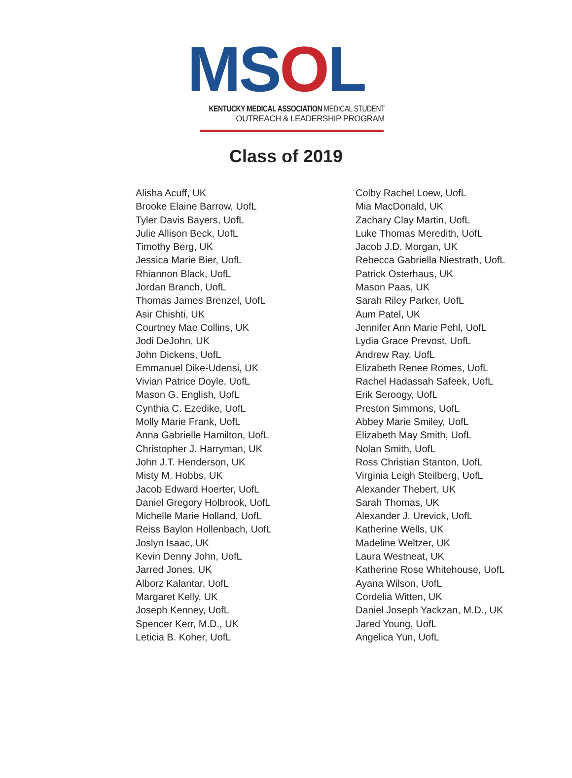MSOL
KENTUCKY MEDICAL ASSOCIATION MEDICAL STUDENT
OUTREACH & LEADERSHIP PROGRAM
Class of 2019
Alisha Acuff, UK
Brooke Elaine Barrow, UofL
Tyler Davis Bayers, UofL
Julie Allison Beck, UofL
Timothy Berg, UK
Jessica Marie Bier, UofL
Rhiannon Black, UofL
Jordan Branch, UofL
Thomas James Brenzel, UofL
Asir Chishti, UK
Courtney Mae Collins, UK
Jodi DeJohn, UK
John Dickens, UofL
Emmanuel Dike-Udensi, UK
Vivian Patrice Doyle, UofL
Mason G. English, UofL
Cynthia C. Ezedike, UofL
Molly Marie Frank, UofL
Anna Gabrielle Hamilton, UofL
Christopher J. Harryman, UK
John J.T. Henderson, UK
Misty M. Hobbs, UK
Jacob Edward Hoerter, UofL
Daniel Gregory Holbrook, UofL
Michelle Marie Holland, UofL
Reiss Baylon Hollenbach, UofL
Joslyn Isaac, UK
Kevin Denny John, UofL
Jarred Jones, UK
Alborz Kalantar, UofL
Margaret Kelly, UK
Joseph Kenney, UofL
Spencer Kerr, M.D., UK
Leticia B. Koher, UofL
Colby Rachel Loew, UofL
Mia MacDonald, UK
Zachary Clay Martin, UofL
Luke Thomas Meredith, UofL
Jacob J.D. Morgan, UK
Rebecca Gabriella Niestrath, UofL
Patrick Osterhaus, UK
Mason Paas, UK
Sarah Riley Parker, UofL
Aum Patel, UK
Jennifer Ann Marie Pehl, UofL
Lydia Grace Prevost, UofL
Andrew Ray, UofL
Elizabeth Renee Romes, UofL
Rachel Hadassah Safeek, UofL
Erik Seroogy, UofL
Preston Simmons, UofL
Abbey Marie Smiley, UofL
Elizabeth May Smith, UofL
Nolan Smith, UofL
Ross Christian Stanton, UofL
Virginia Leigh Steilberg, UofL
Alexander Thebert, UK
Sarah Thomas, UK
Alexander J. Urevick, UofL
Katherine Wells, UK
Madeline Weltzer, UK
Laura Westneat, UK
Katherine Rose Whitehouse, UofL
Ayana Wilson, UofL
Cordelia Witten, UK
Daniel Joseph Yackzan, M.D., UK
Jared Young, UofL
Angelica Yun, UofL